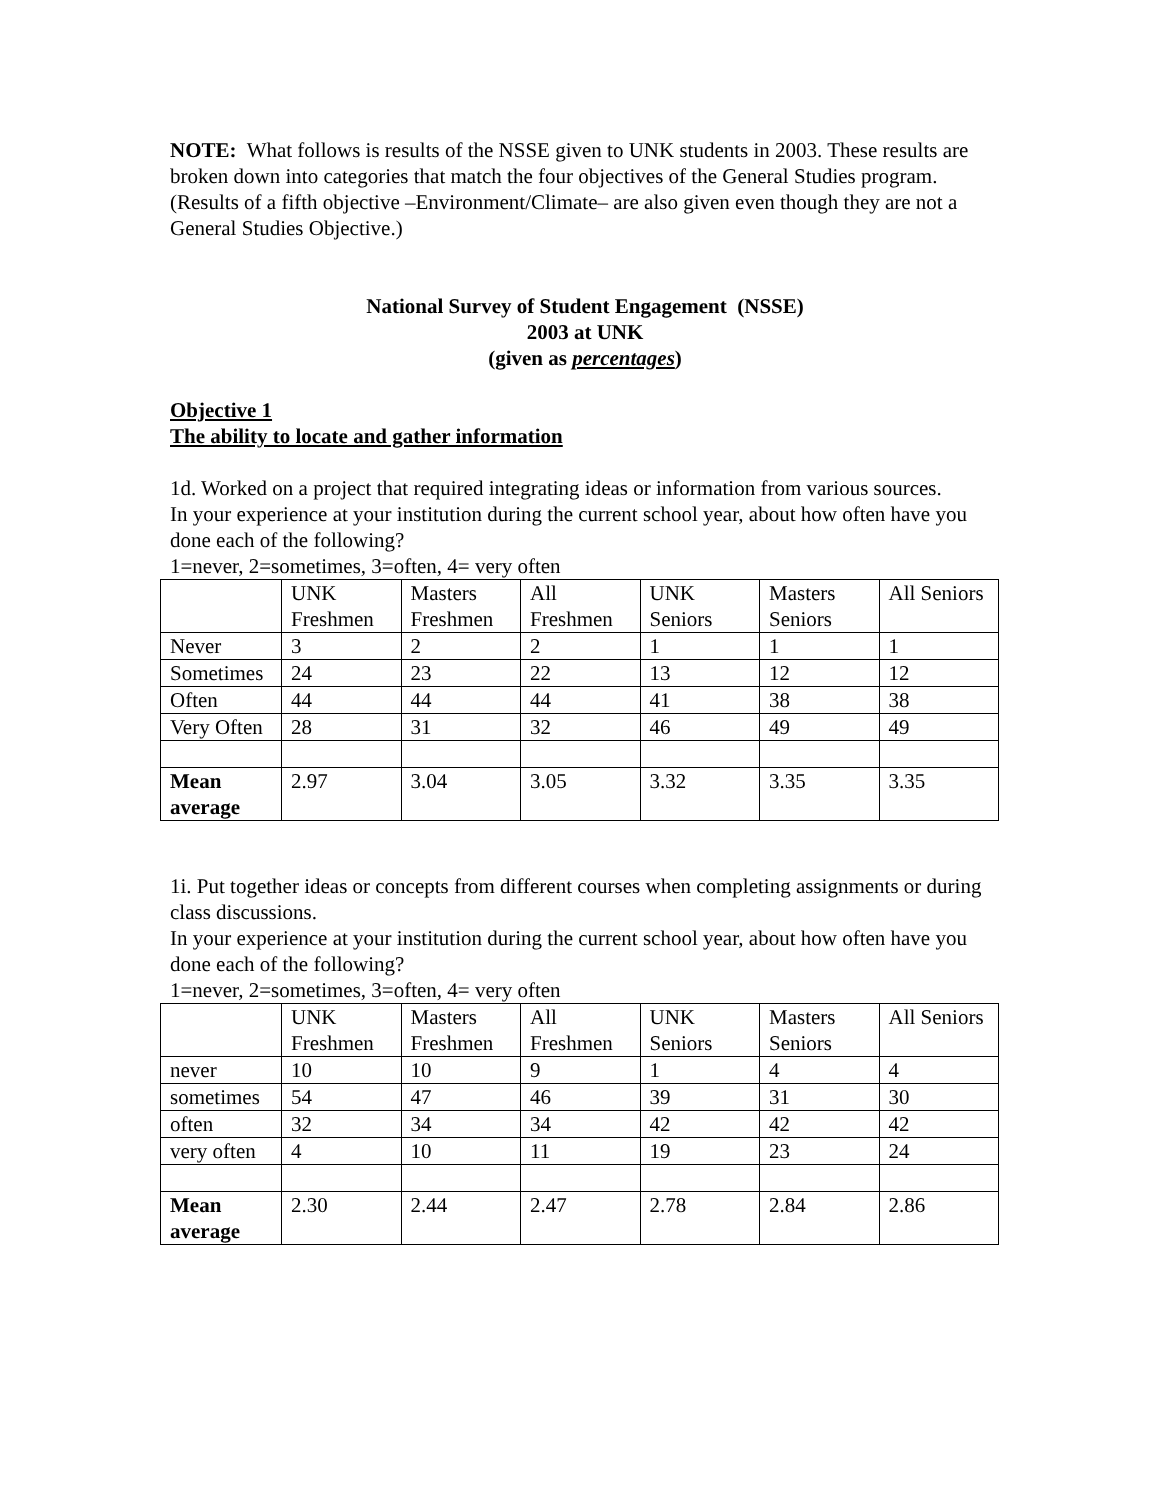NOTE: What follows is results of the NSSE given to UNK students in 2003. These results are broken down into categories that match the four objectives of the General Studies program. (Results of a fifth objective –Environment/Climate– are also given even though they are not a General Studies Objective.)
National Survey of Student Engagement (NSSE)
2003 at UNK
(given as percentages)
Objective 1
The ability to locate and gather information
1d. Worked on a project that required integrating ideas or information from various sources.
In your experience at your institution during the current school year, about how often have you done each of the following?
1=never, 2=sometimes, 3=often, 4= very often
| | UNK Freshmen | Masters Freshmen | All Freshmen | UNK Seniors | Masters Seniors | All Seniors |
| Never | 3 | 2 | 2 | 1 | 1 | 1 |
| Sometimes | 24 | 23 | 22 | 13 | 12 | 12 |
| Often | 44 | 44 | 44 | 41 | 38 | 38 |
| Very Often | 28 | 31 | 32 | 46 | 49 | 49 |
| Mean average | 2.97 | 3.04 | 3.05 | 3.32 | 3.35 | 3.35 |
1i. Put together ideas or concepts from different courses when completing assignments or during class discussions.
In your experience at your institution during the current school year, about how often have you done each of the following?
1=never, 2=sometimes, 3=often, 4= very often
| | UNK Freshmen | Masters Freshmen | All Freshmen | UNK Seniors | Masters Seniors | All Seniors |
| never | 10 | 10 | 9 | 1 | 4 | 4 |
| sometimes | 54 | 47 | 46 | 39 | 31 | 30 |
| often | 32 | 34 | 34 | 42 | 42 | 42 |
| very often | 4 | 10 | 11 | 19 | 23 | 24 |
| Mean average | 2.30 | 2.44 | 2.47 | 2.78 | 2.84 | 2.86 |